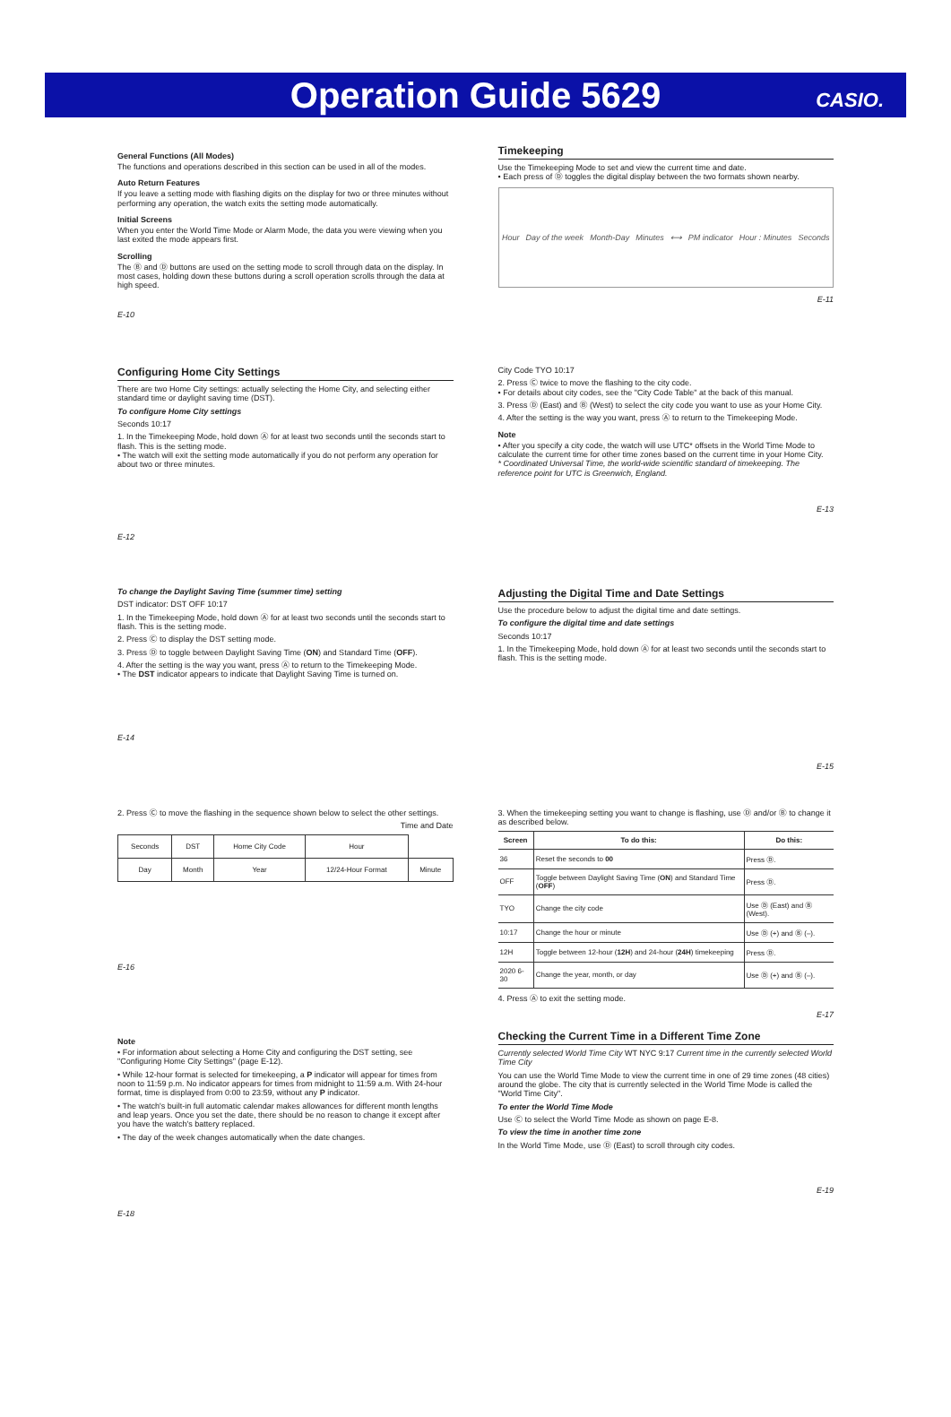Operation Guide 5629
CASIO.
General Functions (All Modes)
The functions and operations described in this section can be used in all of the modes.
Auto Return Features
If you leave a setting mode with flashing digits on the display for two or three minutes without performing any operation, the watch exits the setting mode automatically.
Initial Screens
When you enter the World Time Mode or Alarm Mode, the data you were viewing when you last exited the mode appears first.
Scrolling
The Ⓑ and Ⓓ buttons are used on the setting mode to scroll through data on the display. In most cases, holding down these buttons during a scroll operation scrolls through the data at high speed.
E-10
Timekeeping
Use the Timekeeping Mode to set and view the current time and date.
• Each press of Ⓓ toggles the digital display between the two formats shown nearby.
Hour Day of the week Month-Day Minutes ⟷ PM indicator Hour : Minutes Seconds
E-11
Configuring Home City Settings
There are two Home City settings: actually selecting the Home City, and selecting either standard time or daylight saving time (DST).
To configure Home City settings
Seconds 10:17
1. In the Timekeeping Mode, hold down Ⓐ for at least two seconds until the seconds start to flash. This is the setting mode.
• The watch will exit the setting mode automatically if you do not perform any operation for about two or three minutes.
E-12
City Code TYO 10:17
2. Press Ⓒ twice to move the flashing to the city code.
• For details about city codes, see the "City Code Table" at the back of this manual.
3. Press Ⓓ (East) and Ⓑ (West) to select the city code you want to use as your Home City.
4. After the setting is the way you want, press Ⓐ to return to the Timekeeping Mode.
Note
• After you specify a city code, the watch will use UTC* offsets in the World Time Mode to calculate the current time for other time zones based on the current time in your Home City.
* Coordinated Universal Time, the world-wide scientific standard of timekeeping. The reference point for UTC is Greenwich, England.
E-13
To change the Daylight Saving Time (summer time) setting
DST indicator: DST OFF 10:17
1. In the Timekeeping Mode, hold down Ⓐ for at least two seconds until the seconds start to flash. This is the setting mode.
2. Press Ⓒ to display the DST setting mode.
3. Press Ⓓ to toggle between Daylight Saving Time (ON) and Standard Time (OFF).
4. After the setting is the way you want, press Ⓐ to return to the Timekeeping Mode.
• The DST indicator appears to indicate that Daylight Saving Time is turned on.
E-14
Adjusting the Digital Time and Date Settings
Use the procedure below to adjust the digital time and date settings.
To configure the digital time and date settings
Seconds 10:17
1. In the Timekeeping Mode, hold down Ⓐ for at least two seconds until the seconds start to flash. This is the setting mode.
E-15
2. Press Ⓒ to move the flashing in the sequence shown below to select the other settings.
Time and Date
| Seconds | DST | Home City Code | Hour | |
| Day | Month | Year | 12/24-Hour Format | Minute |
E-16
3. When the timekeeping setting you want to change is flashing, use Ⓓ and/or Ⓑ to change it as described below.
| Screen | To do this: | Do this: |
| --- | --- | --- |
| 36 | Reset the seconds to 00 | Press Ⓓ. |
| OFF | Toggle between Daylight Saving Time ( ON ) and Standard Time ( OFF ) | Press Ⓓ. |
| TYO | Change the city code | Use Ⓓ (East) and Ⓑ (West). |
| 10:17 | Change the hour or minute | Use Ⓓ (+) and Ⓑ (–). |
| 12H | Toggle between 12-hour ( 12H ) and 24-hour ( 24H ) timekeeping | Press Ⓓ. |
| 2020 6-30 | Change the year, month, or day | Use Ⓓ (+) and Ⓑ (–). |
4. Press Ⓐ to exit the setting mode.
E-17
Note
• For information about selecting a Home City and configuring the DST setting, see "Configuring Home City Settings" (page E-12).
• While 12-hour format is selected for timekeeping, a P indicator will appear for times from noon to 11:59 p.m. No indicator appears for times from midnight to 11:59 a.m. With 24-hour format, time is displayed from 0:00 to 23:59, without any P indicator.
• The watch's built-in full automatic calendar makes allowances for different month lengths and leap years. Once you set the date, there should be no reason to change it except after you have the watch's battery replaced.
• The day of the week changes automatically when the date changes.
E-18
Checking the Current Time in a Different Time Zone
Currently selected World Time City WT NYC 9:17 Current time in the currently selected World Time City
You can use the World Time Mode to view the current time in one of 29 time zones (48 cities) around the globe. The city that is currently selected in the World Time Mode is called the "World Time City".
To enter the World Time Mode
Use Ⓒ to select the World Time Mode as shown on page E-8.
To view the time in another time zone
In the World Time Mode, use Ⓓ (East) to scroll through city codes.
E-19